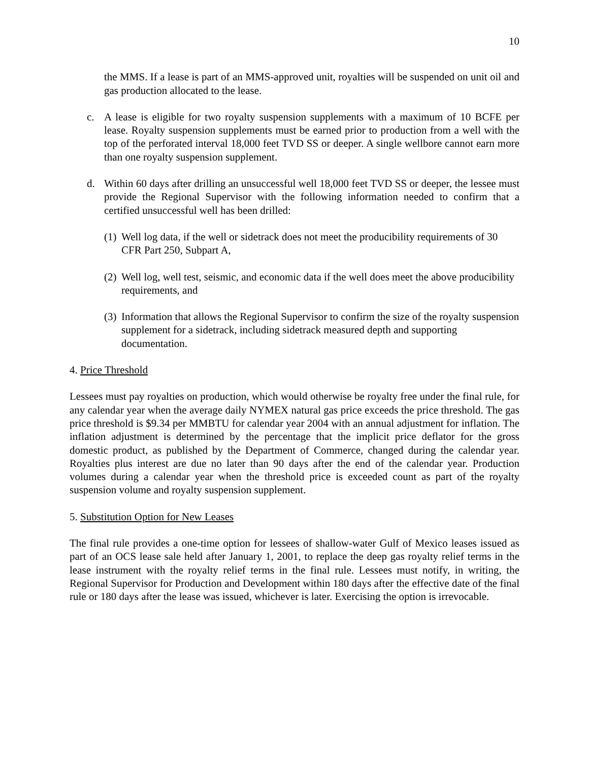10
the MMS. If a lease is part of an MMS-approved unit, royalties will be suspended on unit oil and gas production allocated to the lease.
c. A lease is eligible for two royalty suspension supplements with a maximum of 10 BCFE per lease. Royalty suspension supplements must be earned prior to production from a well with the top of the perforated interval 18,000 feet TVD SS or deeper. A single wellbore cannot earn more than one royalty suspension supplement.
d. Within 60 days after drilling an unsuccessful well 18,000 feet TVD SS or deeper, the lessee must provide the Regional Supervisor with the following information needed to confirm that a certified unsuccessful well has been drilled:
(1)
Well log data, if the well or sidetrack does not meet the producibility requirements of 30 CFR Part 250, Subpart A,
(2)
Well log, well test, seismic, and economic data if the well does meet the above producibility requirements, and
(3)
Information that allows the Regional Supervisor to confirm the size of the royalty suspension supplement for a sidetrack, including sidetrack measured depth and supporting documentation.
4. Price Threshold
Lessees must pay royalties on production, which would otherwise be royalty free under the final rule, for any calendar year when the average daily NYMEX natural gas price exceeds the price threshold. The gas price threshold is $9.34 per MMBTU for calendar year 2004 with an annual adjustment for inflation. The inflation adjustment is determined by the percentage that the implicit price deflator for the gross domestic product, as published by the Department of Commerce, changed during the calendar year. Royalties plus interest are due no later than 90 days after the end of the calendar year. Production volumes during a calendar year when the threshold price is exceeded count as part of the royalty suspension volume and royalty suspension supplement.
5. Substitution Option for New Leases
The final rule provides a one-time option for lessees of shallow-water Gulf of Mexico leases issued as part of an OCS lease sale held after January 1, 2001, to replace the deep gas royalty relief terms in the lease instrument with the royalty relief terms in the final rule. Lessees must notify, in writing, the Regional Supervisor for Production and Development within 180 days after the effective date of the final rule or 180 days after the lease was issued, whichever is later. Exercising the option is irrevocable.